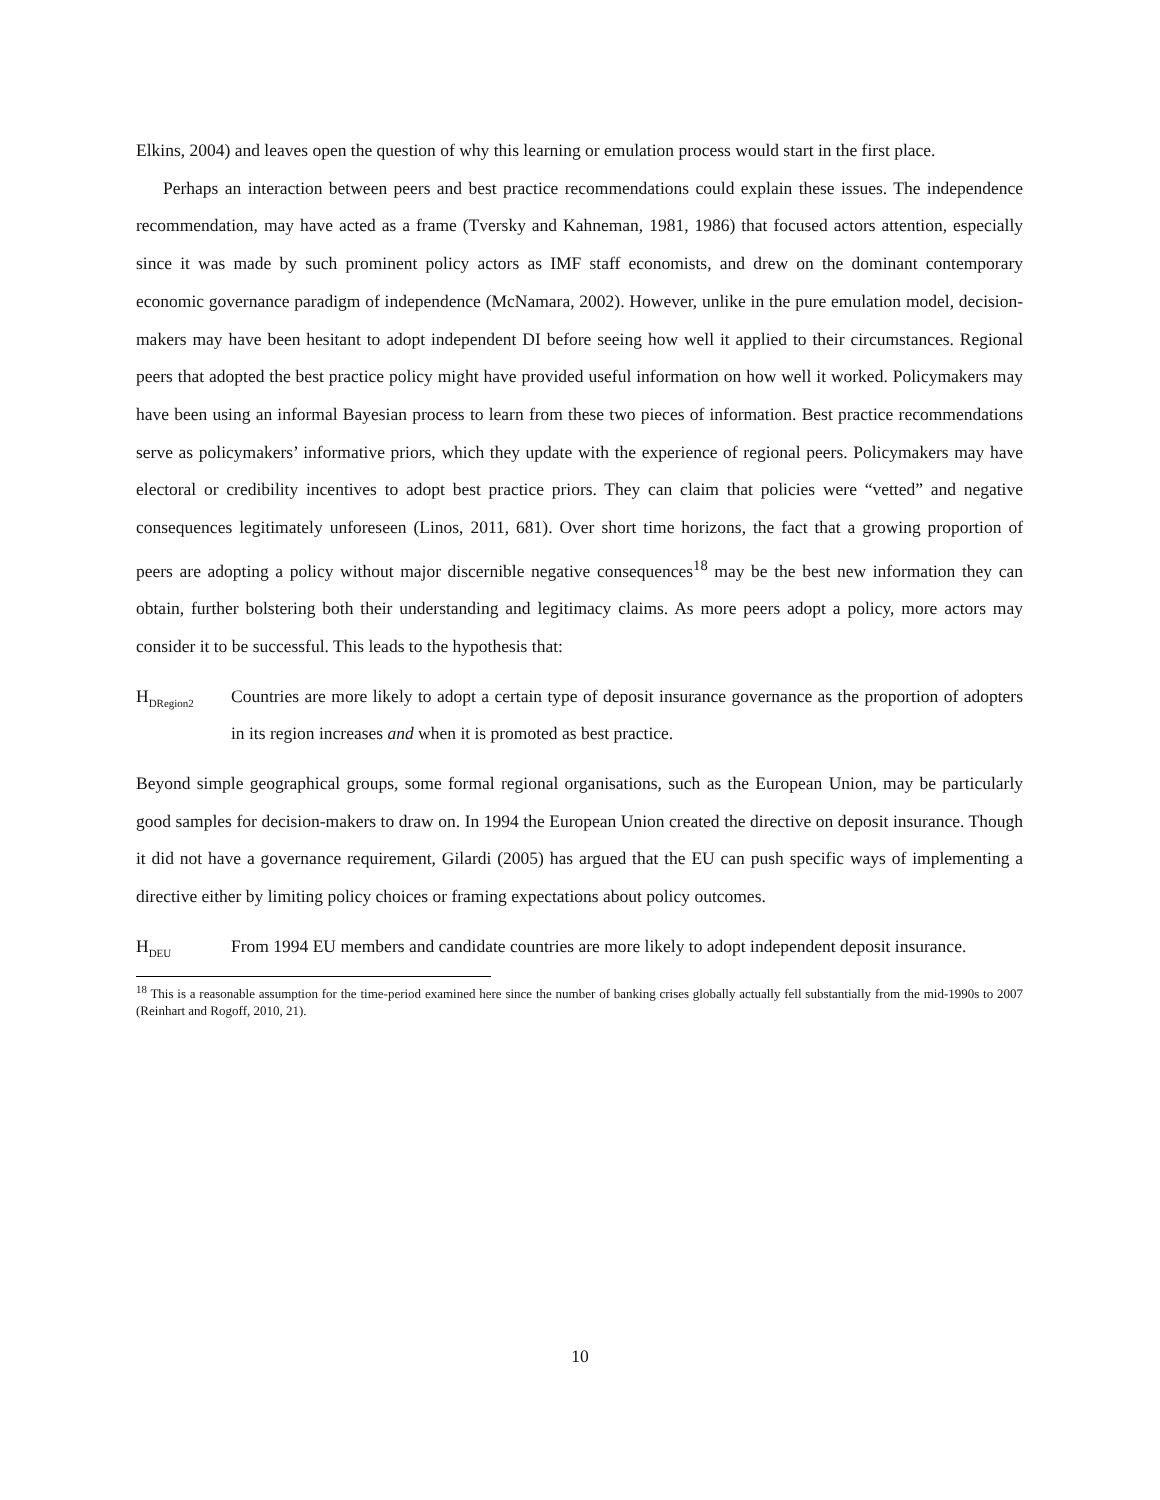Elkins, 2004) and leaves open the question of why this learning or emulation process would start in the first place.
Perhaps an interaction between peers and best practice recommendations could explain these issues. The independence recommendation, may have acted as a frame (Tversky and Kahneman, 1981, 1986) that focused actors attention, especially since it was made by such prominent policy actors as IMF staff economists, and drew on the dominant contemporary economic governance paradigm of independence (McNamara, 2002). However, unlike in the pure emulation model, decision-makers may have been hesitant to adopt independent DI before seeing how well it applied to their circumstances. Regional peers that adopted the best practice policy might have provided useful information on how well it worked. Policymakers may have been using an informal Bayesian process to learn from these two pieces of information. Best practice recommendations serve as policymakers’ informative priors, which they update with the experience of regional peers. Policymakers may have electoral or credibility incentives to adopt best practice priors. They can claim that policies were “vetted” and negative consequences legitimately unforeseen (Linos, 2011, 681). Over short time horizons, the fact that a growing proportion of peers are adopting a policy without major discernible negative consequences<sup>18</sup> may be the best new information they can obtain, further bolstering both their understanding and legitimacy claims. As more peers adopt a policy, more actors may consider it to be successful. This leads to the hypothesis that:
H<sub>DRegion2</sub>
Countries are more likely to adopt a certain type of deposit insurance governance as the proportion of adopters in its region increases and when it is promoted as best practice.
Beyond simple geographical groups, some formal regional organisations, such as the European Union, may be particularly good samples for decision-makers to draw on. In 1994 the European Union created the directive on deposit insurance. Though it did not have a governance requirement, Gilardi (2005) has argued that the EU can push specific ways of implementing a directive either by limiting policy choices or framing expectations about policy outcomes.
H<sub>DEU</sub>
From 1994 EU members and candidate countries are more likely to adopt independent deposit insurance.
<sup>18</sup> This is a reasonable assumption for the time-period examined here since the number of banking crises globally actually fell substantially from the mid-1990s to 2007 (Reinhart and Rogoff, 2010, 21).
10